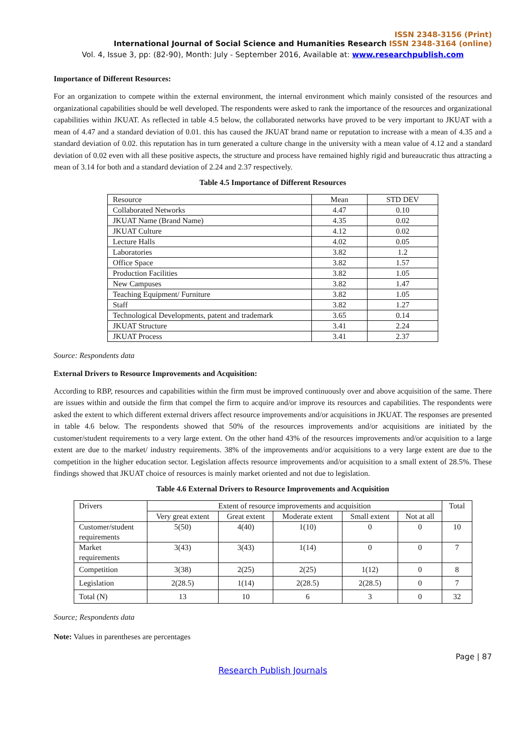ISSN 2348-3156 (Print)
International Journal of Social Science and Humanities Research ISSN 2348-3164 (online)
Vol. 4, Issue 3, pp: (82-90), Month: July - September 2016, Available at: www.researchpublish.com
Importance of Different Resources:
For an organization to compete within the external environment, the internal environment which mainly consisted of the resources and organizational capabilities should be well developed. The respondents were asked to rank the importance of the resources and organizational capabilities within JKUAT. As reflected in table 4.5 below, the collaborated networks have proved to be very important to JKUAT with a mean of 4.47 and a standard deviation of 0.01. this has caused the JKUAT brand name or reputation to increase with a mean of 4.35 and a standard deviation of 0.02. this reputation has in turn generated a culture change in the university with a mean value of 4.12 and a standard deviation of 0.02 even with all these positive aspects, the structure and process have remained highly rigid and bureaucratic thus attracting a mean of 3.14 for both and a standard deviation of 2.24 and 2.37 respectively.
Table 4.5 Importance of Different Resources
| Resource | Mean | STD DEV |
| Collaborated Networks | 4.47 | 0.10 |
| JKUAT Name (Brand Name) | 4.35 | 0.02 |
| JKUAT Culture | 4.12 | 0.02 |
| Lecture Halls | 4.02 | 0.05 |
| Laboratories | 3.82 | 1.2 |
| Office Space | 3.82 | 1.57 |
| Production Facilities | 3.82 | 1.05 |
| New Campuses | 3.82 | 1.47 |
| Teaching Equipment/ Furniture | 3.82 | 1.05 |
| Staff | 3.82 | 1.27 |
| Technological Developments, patent and trademark | 3.65 | 0.14 |
| JKUAT Structure | 3.41 | 2.24 |
| JKUAT Process | 3.41 | 2.37 |
Source: Respondents data
External Drivers to Resource Improvements and Acquisition:
According to RBP, resources and capabilities within the firm must be improved continuously over and above acquisition of the same. There are issues within and outside the firm that compel the firm to acquire and/or improve its resources and capabilities. The respondents were asked the extent to which different external drivers affect resource improvements and/or acquisitions in JKUAT. The responses are presented in table 4.6 below. The respondents showed that 50% of the resources improvements and/or acquisitions are initiated by the customer/student requirements to a very large extent. On the other hand 43% of the resources improvements and/or acquisition to a large extent are due to the market/ industry requirements. 38% of the improvements and/or acquisitions to a very large extent are due to the competition in the higher education sector. Legislation affects resource improvements and/or acquisition to a small extent of 28.5%. These findings showed that JKUAT choice of resources is mainly market oriented and not due to legislation.
Table 4.6 External Drivers to Resource Improvements and Acquisition
| Drivers | Extent of resource improvements and acquisition | | | | | Total |
| | Very great extent | Great extent | Moderate extent | Small extent | Not at all | |
| Customer/student requirements | 5(50) | 4(40) | 1(10) | 0 | 0 | 10 |
| Market requirements | 3(43) | 3(43) | 1(14) | 0 | 0 | 7 |
| Competition | 3(38) | 2(25) | 2(25) | 1(12) | 0 | 8 |
| Legislation | 2(28.5) | 1(14) | 2(28.5) | 2(28.5) | 0 | 7 |
| Total (N) | 13 | 10 | 6 | 3 | 0 | 32 |
Source; Respondents data
Note: Values in parentheses are percentages
Page | 87
Research Publish Journals